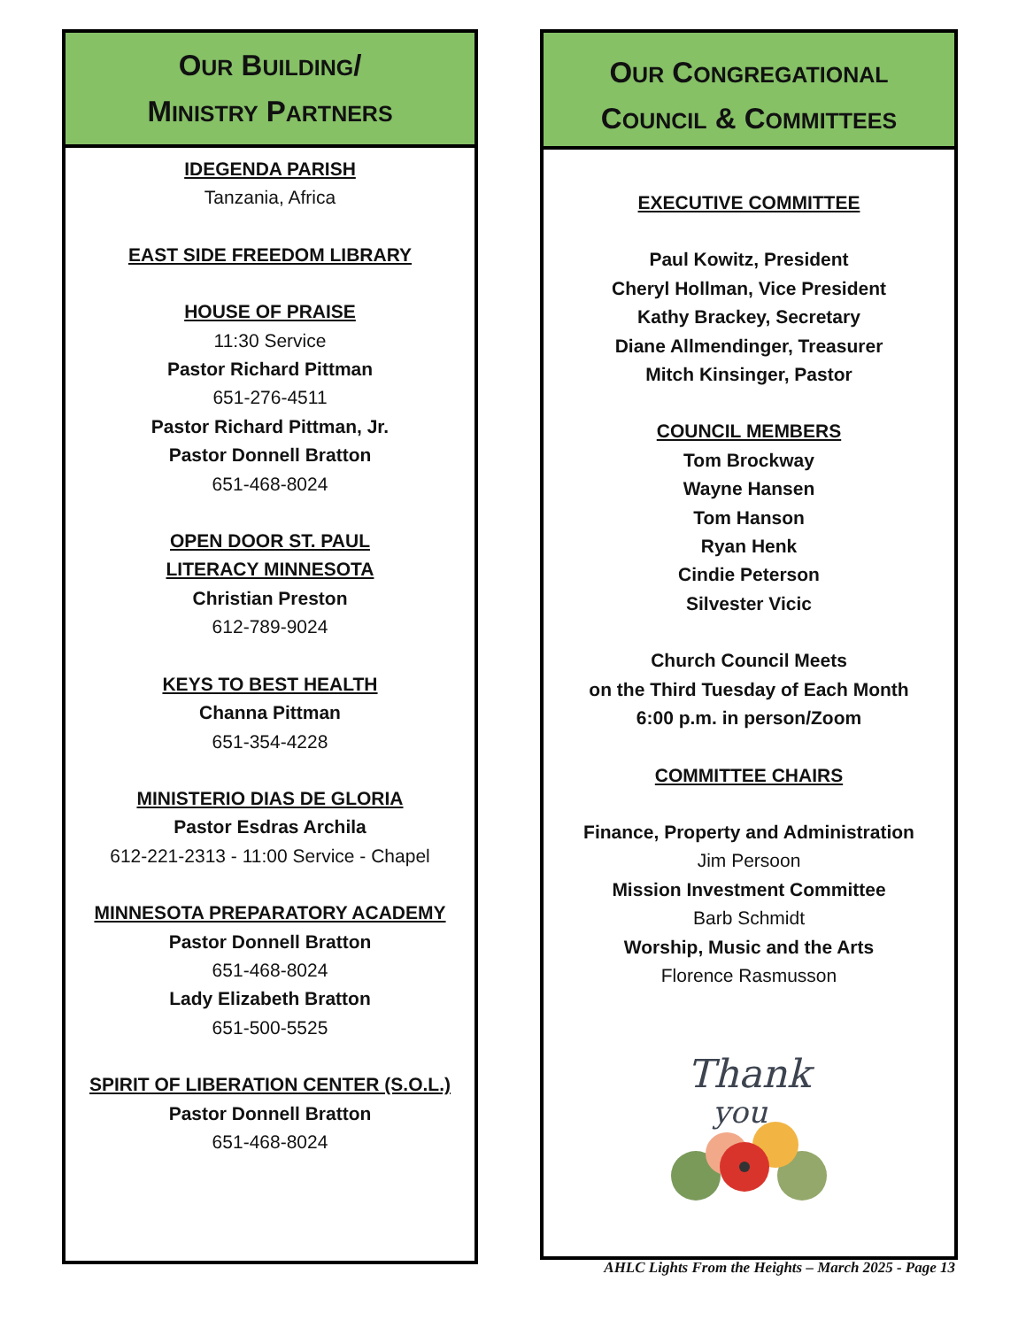OUR BUILDING/
MINISTRY PARTNERS
IDEGENDA PARISH
Tanzania, Africa
EAST SIDE FREEDOM LIBRARY
HOUSE OF PRAISE
11:30 Service
Pastor Richard Pittman
651-276-4511
Pastor Richard Pittman, Jr.
Pastor Donnell Bratton
651-468-8024
OPEN DOOR ST. PAUL
LITERACY MINNESOTA
Christian Preston
612-789-9024
KEYS TO BEST HEALTH
Channa Pittman
651-354-4228
MINISTERIO DIAS DE GLORIA
Pastor Esdras Archila
612-221-2313 - 11:00 Service - Chapel
MINNESOTA PREPARATORY ACADEMY
Pastor Donnell Bratton
651-468-8024
Lady Elizabeth Bratton
651-500-5525
SPIRIT OF LIBERATION CENTER (S.O.L.)
Pastor Donnell Bratton
651-468-8024
OUR CONGREGATIONAL
COUNCIL & COMMITTEES
EXECUTIVE COMMITTEE
Paul Kowitz, President
Cheryl Hollman, Vice President
Kathy Brackey, Secretary
Diane Allmendinger, Treasurer
Mitch Kinsinger, Pastor
COUNCIL MEMBERS
Tom Brockway
Wayne Hansen
Tom Hanson
Ryan Henk
Cindie Peterson
Silvester Vicic
Church Council Meets
on the Third Tuesday of Each Month
6:00 p.m. in person/Zoom
COMMITTEE CHAIRS
Finance, Property and Administration
Jim Persoon
Mission Investment Committee
Barb Schmidt
Worship, Music and the Arts
Florence Rasmusson
Thank
you
AHLC Lights From the Heights – March 2025 - Page 13